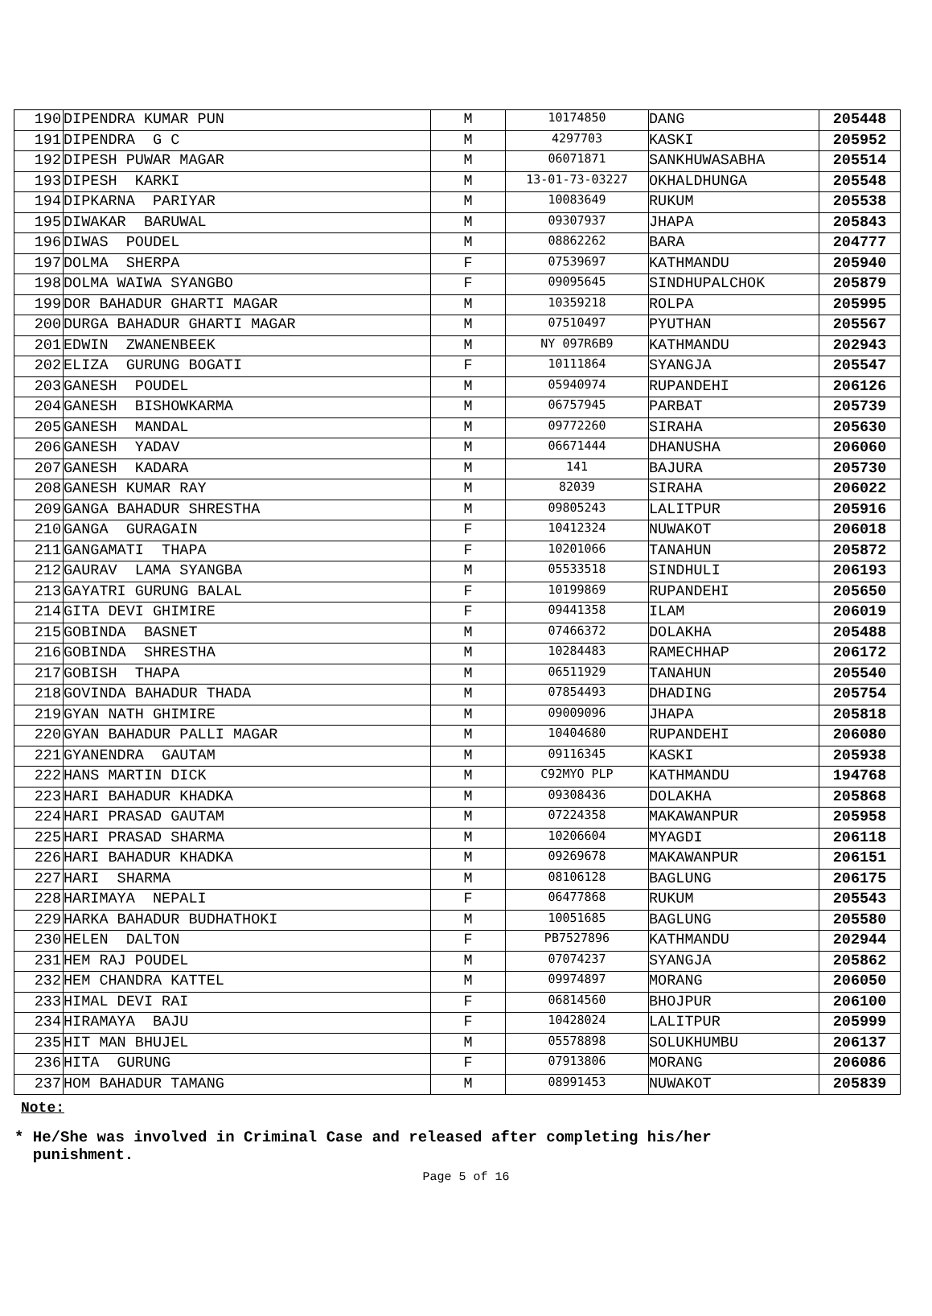| 190 | DIPENDRA KUMAR PUN | M | 10174850 | DANG | 205448 |
| 191 | DIPENDRA G C | M | 4297703 | KASKI | 205952 |
| 192 | DIPESH PUWAR MAGAR | M | 06071871 | SANKHUWASABHA | 205514 |
| 193 | DIPESH KARKI | M | 13-01-73-03227 | OKHALDHUNGA | 205548 |
| 194 | DIPKARNA PARIYAR | M | 10083649 | RUKUM | 205538 |
| 195 | DIWAKAR BARUWAL | M | 09307937 | JHAPA | 205843 |
| 196 | DIWAS POUDEL | M | 08862262 | BARA | 204777 |
| 197 | DOLMA SHERPA | F | 07539697 | KATHMANDU | 205940 |
| 198 | DOLMA WAIWA SYANGBO | F | 09095645 | SINDHUPALCHOK | 205879 |
| 199 | DOR BAHADUR GHARTI MAGAR | M | 10359218 | ROLPA | 205995 |
| 200 | DURGA BAHADUR GHARTI MAGAR | M | 07510497 | PYUTHAN | 205567 |
| 201 | EDWIN ZWANENBEEK | M | NY 097R6B9 | KATHMANDU | 202943 |
| 202 | ELIZA GURUNG BOGATI | F | 10111864 | SYANGJA | 205547 |
| 203 | GANESH POUDEL | M | 05940974 | RUPANDEHI | 206126 |
| 204 | GANESH BISHOWKARMA | M | 06757945 | PARBAT | 205739 |
| 205 | GANESH MANDAL | M | 09772260 | SIRAHA | 205630 |
| 206 | GANESH YADAV | M | 06671444 | DHANUSHA | 206060 |
| 207 | GANESH KADARA | M | 141 | BAJURA | 205730 |
| 208 | GANESH KUMAR RAY | M | 82039 | SIRAHA | 206022 |
| 209 | GANGA BAHADUR SHRESTHA | M | 09805243 | LALITPUR | 205916 |
| 210 | GANGA GURAGAIN | F | 10412324 | NUWAKOT | 206018 |
| 211 | GANGAMATI THAPA | F | 10201066 | TANAHUN | 205872 |
| 212 | GAURAV LAMA SYANGBA | M | 05533518 | SINDHULI | 206193 |
| 213 | GAYATRI GURUNG BALAL | F | 10199869 | RUPANDEHI | 205650 |
| 214 | GITA DEVI GHIMIRE | F | 09441358 | ILAM | 206019 |
| 215 | GOBINDA BASNET | M | 07466372 | DOLAKHA | 205488 |
| 216 | GOBINDA SHRESTHA | M | 10284483 | RAMECHHAP | 206172 |
| 217 | GOBISH THAPA | M | 06511929 | TANAHUN | 205540 |
| 218 | GOVINDA BAHADUR THADA | M | 07854493 | DHADING | 205754 |
| 219 | GYAN NATH GHIMIRE | M | 09009096 | JHAPA | 205818 |
| 220 | GYAN BAHADUR PALLI MAGAR | M | 10404680 | RUPANDEHI | 206080 |
| 221 | GYANENDRA GAUTAM | M | 09116345 | KASKI | 205938 |
| 222 | HANS MARTIN DICK | M | C92MYO PLP | KATHMANDU | 194768 |
| 223 | HARI BAHADUR KHADKA | M | 09308436 | DOLAKHA | 205868 |
| 224 | HARI PRASAD GAUTAM | M | 07224358 | MAKAWANPUR | 205958 |
| 225 | HARI PRASAD SHARMA | M | 10206604 | MYAGDI | 206118 |
| 226 | HARI BAHADUR KHADKA | M | 09269678 | MAKAWANPUR | 206151 |
| 227 | HARI SHARMA | M | 08106128 | BAGLUNG | 206175 |
| 228 | HARIMAYA NEPALI | F | 06477868 | RUKUM | 205543 |
| 229 | HARKA BAHADUR BUDHATHOKI | M | 10051685 | BAGLUNG | 205580 |
| 230 | HELEN DALTON | F | PB7527896 | KATHMANDU | 202944 |
| 231 | HEM RAJ POUDEL | M | 07074237 | SYANGJA | 205862 |
| 232 | HEM CHANDRA KATTEL | M | 09974897 | MORANG | 206050 |
| 233 | HIMAL DEVI RAI | F | 06814560 | BHOJPUR | 206100 |
| 234 | HIRAMAYA BAJU | F | 10428024 | LALITPUR | 205999 |
| 235 | HIT MAN BHUJEL | M | 05578898 | SOLUKHUMBU | 206137 |
| 236 | HITA GURUNG | F | 07913806 | MORANG | 206086 |
| 237 | HOM BAHADUR TAMANG | M | 08991453 | NUWAKOT | 205839 |
Note:
* He/She was involved in Criminal Case and released after completing his/her
punishment.
Page 5 of 16